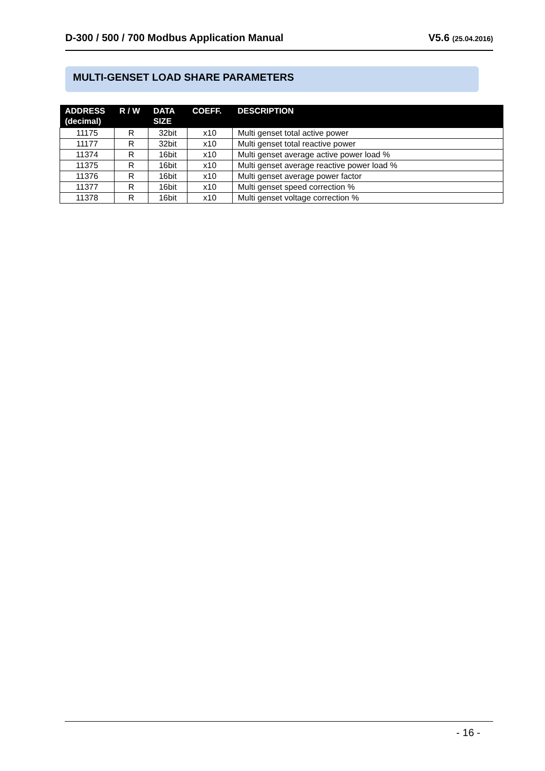D-300 / 500 / 700 Modbus Application Manual V5.6 (25.04.2016)
MULTI-GENSET LOAD SHARE PARAMETERS
| ADDRESS (decimal) | R / W | DATA SIZE | COEFF. | DESCRIPTION |
| --- | --- | --- | --- | --- |
| 11175 | R | 32bit | x10 | Multi genset total active power |
| 11177 | R | 32bit | x10 | Multi genset total reactive power |
| 11374 | R | 16bit | x10 | Multi genset average active power load % |
| 11375 | R | 16bit | x10 | Multi genset average reactive power load % |
| 11376 | R | 16bit | x10 | Multi genset average power factor |
| 11377 | R | 16bit | x10 | Multi genset speed correction % |
| 11378 | R | 16bit | x10 | Multi genset voltage correction % |
- 16 -